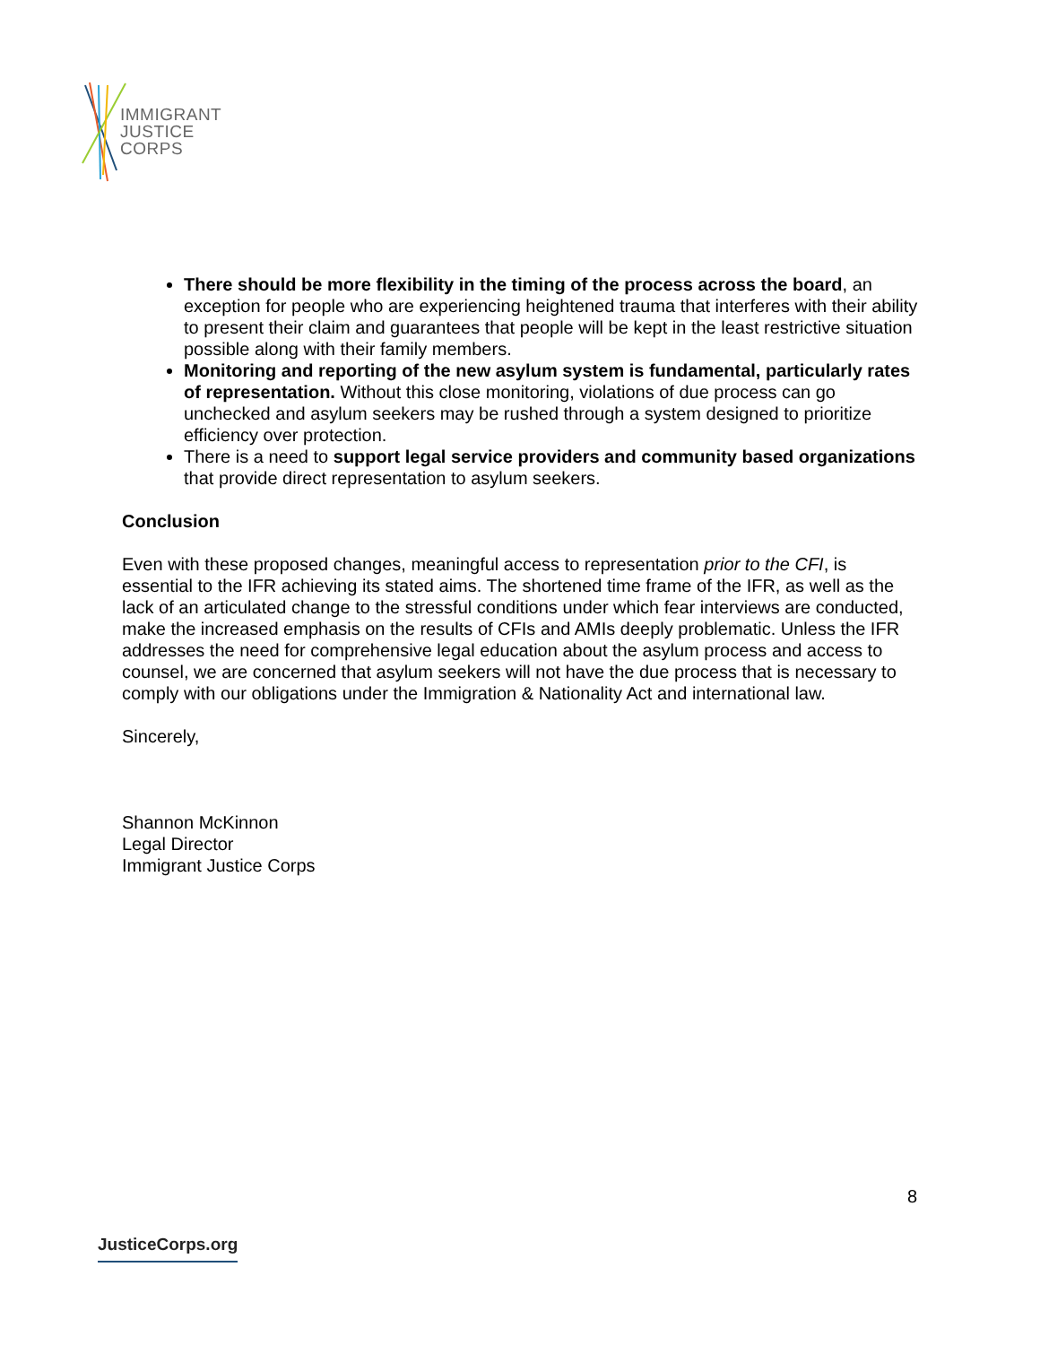IMMIGRANT
JUSTICE
CORPS
There should be more flexibility in the timing of the process across the board, an exception for people who are experiencing heightened trauma that interferes with their ability to present their claim and guarantees that people will be kept in the least restrictive situation possible along with their family members.
Monitoring and reporting of the new asylum system is fundamental, particularly rates of representation. Without this close monitoring, violations of due process can go unchecked and asylum seekers may be rushed through a system designed to prioritize efficiency over protection.
There is a need to support legal service providers and community based organizations that provide direct representation to asylum seekers.
Conclusion
Even with these proposed changes, meaningful access to representation prior to the CFI, is essential to the IFR achieving its stated aims. The shortened time frame of the IFR, as well as the lack of an articulated change to the stressful conditions under which fear interviews are conducted, make the increased emphasis on the results of CFIs and AMIs deeply problematic. Unless the IFR addresses the need for comprehensive legal education about the asylum process and access to counsel, we are concerned that asylum seekers will not have the due process that is necessary to comply with our obligations under the Immigration & Nationality Act and international law.
Sincerely,
Shannon McKinnon
Legal Director
Immigrant Justice Corps
8
JusticeCorps.org